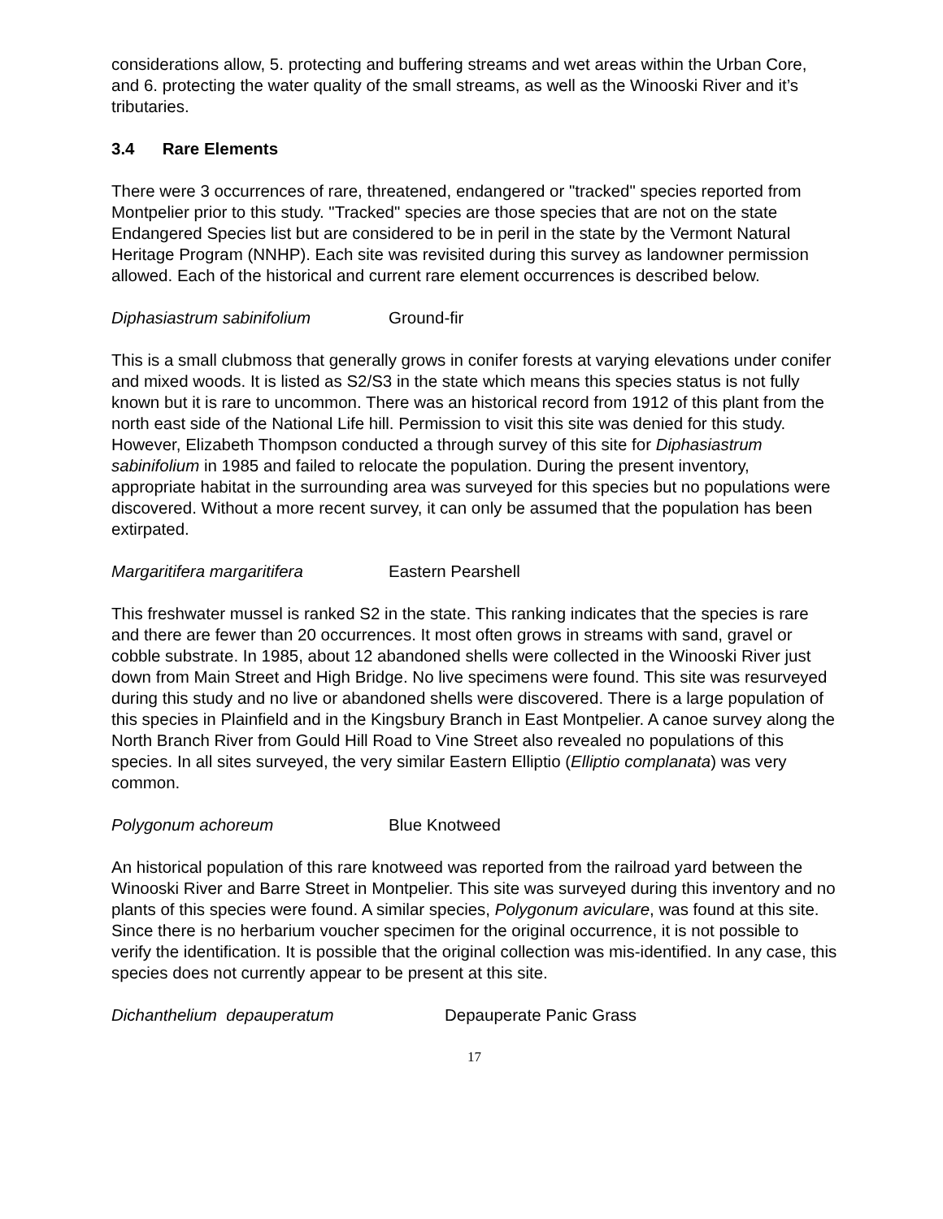considerations allow, 5. protecting and buffering streams and wet areas within the Urban Core, and 6. protecting the water quality of the small streams, as well as the Winooski River and it’s tributaries.
3.4 Rare Elements
There were 3 occurrences of rare, threatened, endangered or "tracked" species reported from Montpelier prior to this study. "Tracked" species are those species that are not on the state Endangered Species list but are considered to be in peril in the state by the Vermont Natural Heritage Program (NNHP). Each site was revisited during this survey as landowner permission allowed. Each of the historical and current rare element occurrences is described below.
Diphasiastrum sabinifolium Ground-fir
This is a small clubmoss that generally grows in conifer forests at varying elevations under conifer and mixed woods. It is listed as S2/S3 in the state which means this species status is not fully known but it is rare to uncommon. There was an historical record from 1912 of this plant from the north east side of the National Life hill. Permission to visit this site was denied for this study. However, Elizabeth Thompson conducted a through survey of this site for Diphasiastrum sabinifolium in 1985 and failed to relocate the population. During the present inventory, appropriate habitat in the surrounding area was surveyed for this species but no populations were discovered. Without a more recent survey, it can only be assumed that the population has been extirpated.
Margaritifera margaritifera Eastern Pearshell
This freshwater mussel is ranked S2 in the state. This ranking indicates that the species is rare and there are fewer than 20 occurrences. It most often grows in streams with sand, gravel or cobble substrate. In 1985, about 12 abandoned shells were collected in the Winooski River just down from Main Street and High Bridge. No live specimens were found. This site was resurveyed during this study and no live or abandoned shells were discovered. There is a large population of this species in Plainfield and in the Kingsbury Branch in East Montpelier. A canoe survey along the North Branch River from Gould Hill Road to Vine Street also revealed no populations of this species. In all sites surveyed, the very similar Eastern Elliptio (Elliptio complanata) was very common.
Polygonum achoreum Blue Knotweed
An historical population of this rare knotweed was reported from the railroad yard between the Winooski River and Barre Street in Montpelier. This site was surveyed during this inventory and no plants of this species were found. A similar species, Polygonum aviculare, was found at this site. Since there is no herbarium voucher specimen for the original occurrence, it is not possible to verify the identification. It is possible that the original collection was mis-identified. In any case, this species does not currently appear to be present at this site.
Dichanthelium depauperatum Depauperate Panic Grass
17